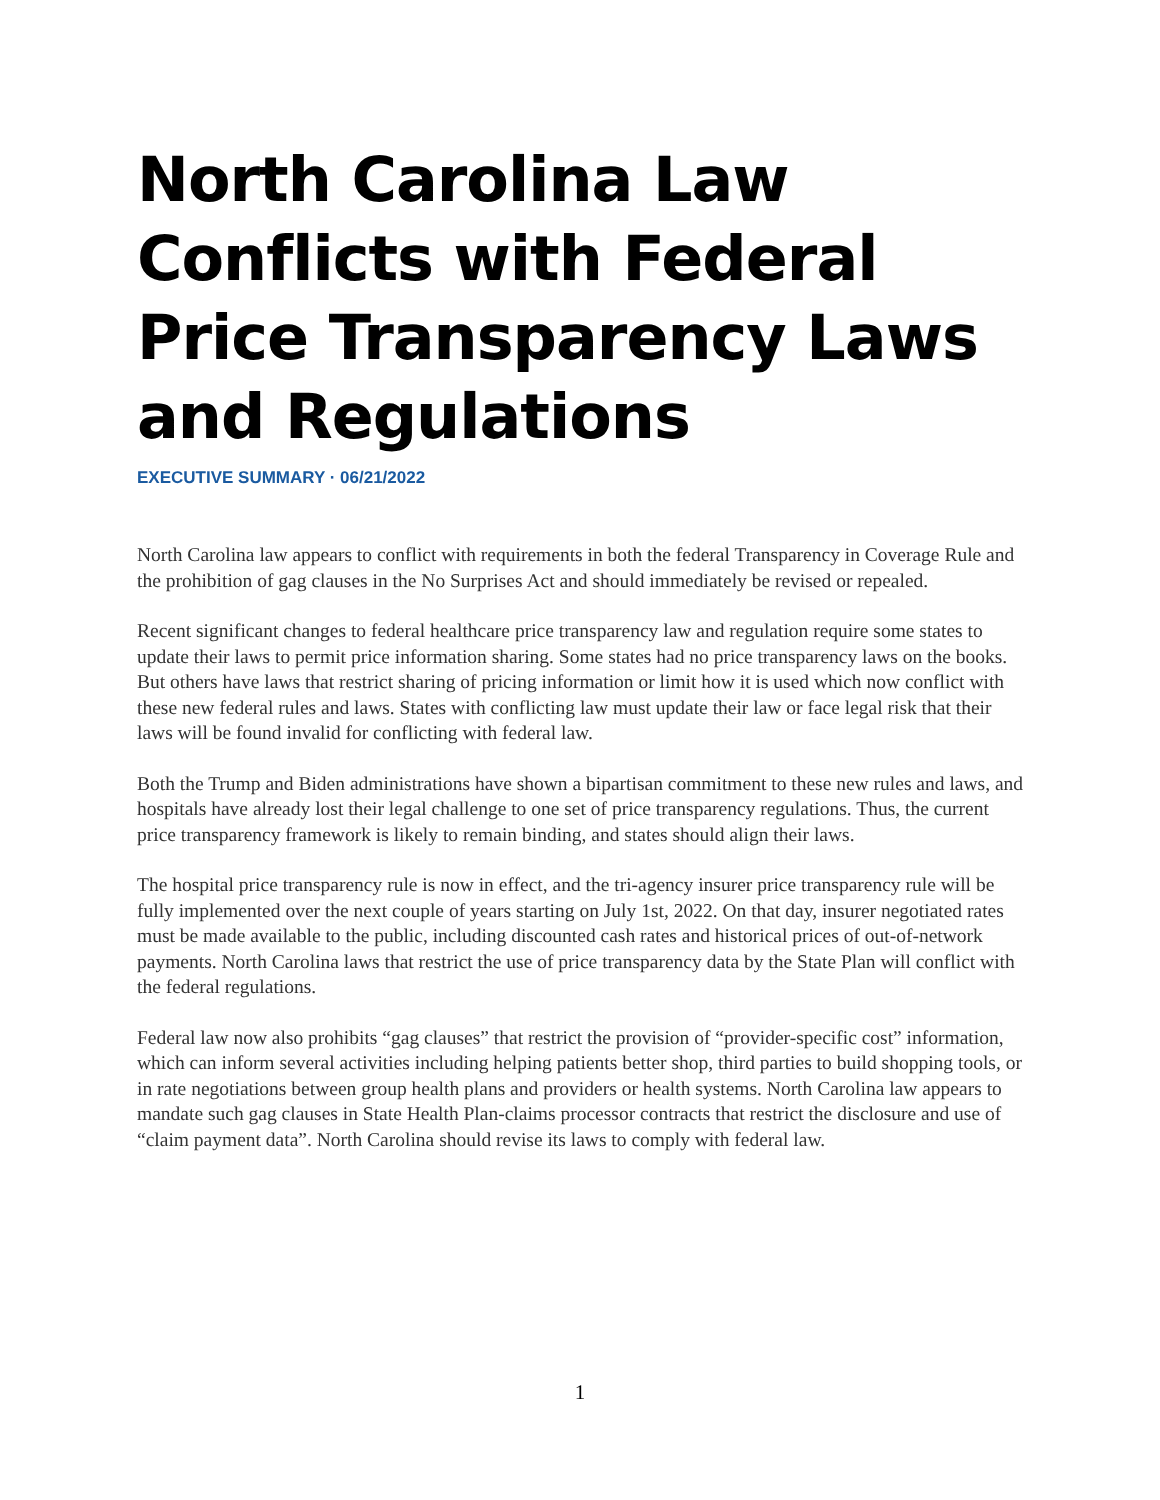North Carolina Law Conflicts with Federal Price Transparency Laws and Regulations
EXECUTIVE SUMMARY · 06/21/2022
North Carolina law appears to conflict with requirements in both the federal Transparency in Coverage Rule and the prohibition of gag clauses in the No Surprises Act and should immediately be revised or repealed.
Recent significant changes to federal healthcare price transparency law and regulation require some states to update their laws to permit price information sharing. Some states had no price transparency laws on the books. But others have laws that restrict sharing of pricing information or limit how it is used which now conflict with these new federal rules and laws. States with conflicting law must update their law or face legal risk that their laws will be found invalid for conflicting with federal law.
Both the Trump and Biden administrations have shown a bipartisan commitment to these new rules and laws, and hospitals have already lost their legal challenge to one set of price transparency regulations. Thus, the current price transparency framework is likely to remain binding, and states should align their laws.
The hospital price transparency rule is now in effect, and the tri-agency insurer price transparency rule will be fully implemented over the next couple of years starting on July 1st, 2022. On that day, insurer negotiated rates must be made available to the public, including discounted cash rates and historical prices of out-of-network payments. North Carolina laws that restrict the use of price transparency data by the State Plan will conflict with the federal regulations.
Federal law now also prohibits “gag clauses” that restrict the provision of “provider-specific cost” information, which can inform several activities including helping patients better shop, third parties to build shopping tools, or in rate negotiations between group health plans and providers or health systems. North Carolina law appears to mandate such gag clauses in State Health Plan-claims processor contracts that restrict the disclosure and use of “claim payment data”. North Carolina should revise its laws to comply with federal law.
1